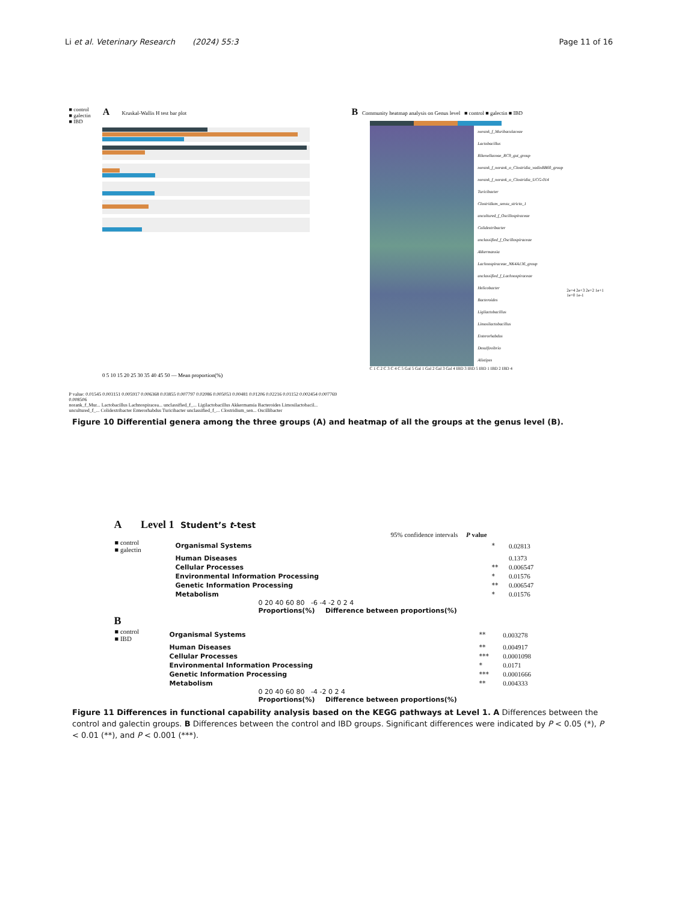Li et al. Veterinary Research (2024) 55:3 Page 11 of 16
■ control
■ galectin
■ IBD
A Kruskal-Wallis H test bar plot
0 5 10 15 20 25 30 35 40 45 50 — Mean proportion(%)
P value: 0.01545 0.003151 0.005917 0.006368 0.03855 0.007797 0.02086 0.005053 0.00481 0.01206 0.02216 0.01152 0.002454 0.007769 0.008506
norank_f_Mur... Lactobacillus Lachnospiracea... unclassified_f_... Ligilactobacillus Akkermansia Bacteroides Limosilactobacil... uncultured_f_... Colidextribacter Enterorhabdus Turicibacter unclassified_f_... Clostridium_sen... Oscillibacter
B Community heatmap analysis on Genus level ■ control ■ galectin ■ IBD
norank_f_Muribaculaceae
Lactobacillus
Rikenellaceae_RC9_gut_group
norank_f_norank_o_Clostridia_vadinBB60_group
norank_f_norank_o_Clostridia_UCG-014
Turicibacter
Clostridium_sensu_stricto_1
uncultured_f_Oscillospiraceae
Colidextribacter
unclassified_f_Oscillospiraceae
Akkermansia
Lachnospiraceae_NK4A136_group
unclassified_f_Lachnospiraceae
Helicobacter
Bacteroides
Ligilactobacillus
Limosilactobacillus
Enterorhabdus
Desulfovibrio
Alistipes
2e+4 2e+3 2e+2 1e+1 1e+0 1e-1
C 1 C 2 C 3 C 4 C 5 Gal 5 Gal 1 Gal 2 Gal 3 Gal 4 IBD 3 IBD 5 IBD 1 IBD 2 IBD 4
Figure 10 Differential genera among the three groups (A) and heatmap of all the groups at the genus level (B).
A Level 1 Student’s t-test
95% confidence intervals P value
| ■ control ■ galectin | Organismal Systems | * | 0.02813 |
| | Human Diseases | | 0.1373 |
| | Cellular Processes | ** | 0.006547 |
| | Environmental Information Processing | * | 0.01576 |
| | Genetic Information Processing | ** | 0.006547 |
| | Metabolism | * | 0.01576 |
0 20 40 60 80 -6 -4 -2 0 2 4
Proportions(%) Difference between proportions(%)
B
| ■ control ■ IBD | Organismal Systems | ** | 0.003278 |
| | Human Diseases | ** | 0.004917 |
| | Cellular Processes | *** | 0.0001098 |
| | Environmental Information Processing | * | 0.0171 |
| | Genetic Information Processing | *** | 0.0001666 |
| | Metabolism | ** | 0.004333 |
0 20 40 60 80 -4 -2 0 2 4
Proportions(%) Difference between proportions(%)
Figure 11 Differences in functional capability analysis based on the KEGG pathways at Level 1. A Differences between the control and galectin groups. B Differences between the control and IBD groups. Significant differences were indicated by P < 0.05 (*), P < 0.01 (**), and P < 0.001 (***).